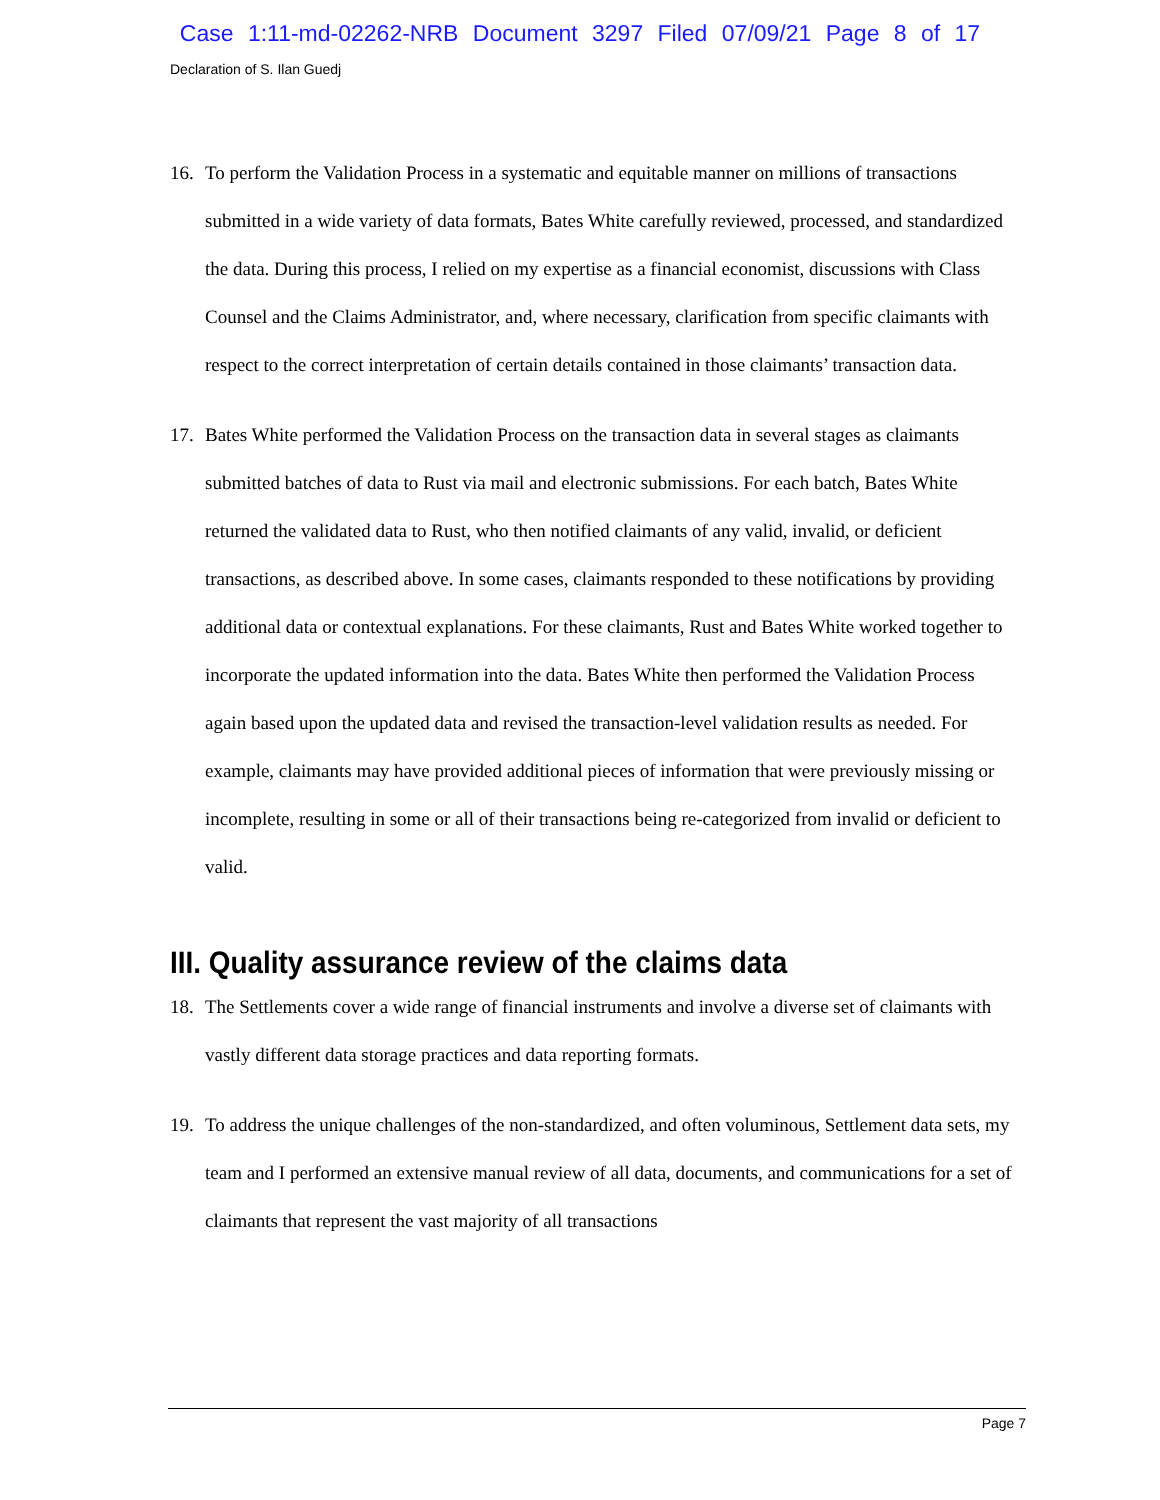Case 1:11-md-02262-NRB Document 3297 Filed 07/09/21 Page 8 of 17
Declaration of S. Ilan Guedj
16. To perform the Validation Process in a systematic and equitable manner on millions of transactions submitted in a wide variety of data formats, Bates White carefully reviewed, processed, and standardized the data. During this process, I relied on my expertise as a financial economist, discussions with Class Counsel and the Claims Administrator, and, where necessary, clarification from specific claimants with respect to the correct interpretation of certain details contained in those claimants’ transaction data.
17. Bates White performed the Validation Process on the transaction data in several stages as claimants submitted batches of data to Rust via mail and electronic submissions. For each batch, Bates White returned the validated data to Rust, who then notified claimants of any valid, invalid, or deficient transactions, as described above. In some cases, claimants responded to these notifications by providing additional data or contextual explanations. For these claimants, Rust and Bates White worked together to incorporate the updated information into the data. Bates White then performed the Validation Process again based upon the updated data and revised the transaction-level validation results as needed. For example, claimants may have provided additional pieces of information that were previously missing or incomplete, resulting in some or all of their transactions being re-categorized from invalid or deficient to valid.
III. Quality assurance review of the claims data
18. The Settlements cover a wide range of financial instruments and involve a diverse set of claimants with vastly different data storage practices and data reporting formats.
19. To address the unique challenges of the non-standardized, and often voluminous, Settlement data sets, my team and I performed an extensive manual review of all data, documents, and communications for a set of claimants that represent the vast majority of all transactions
Page 7